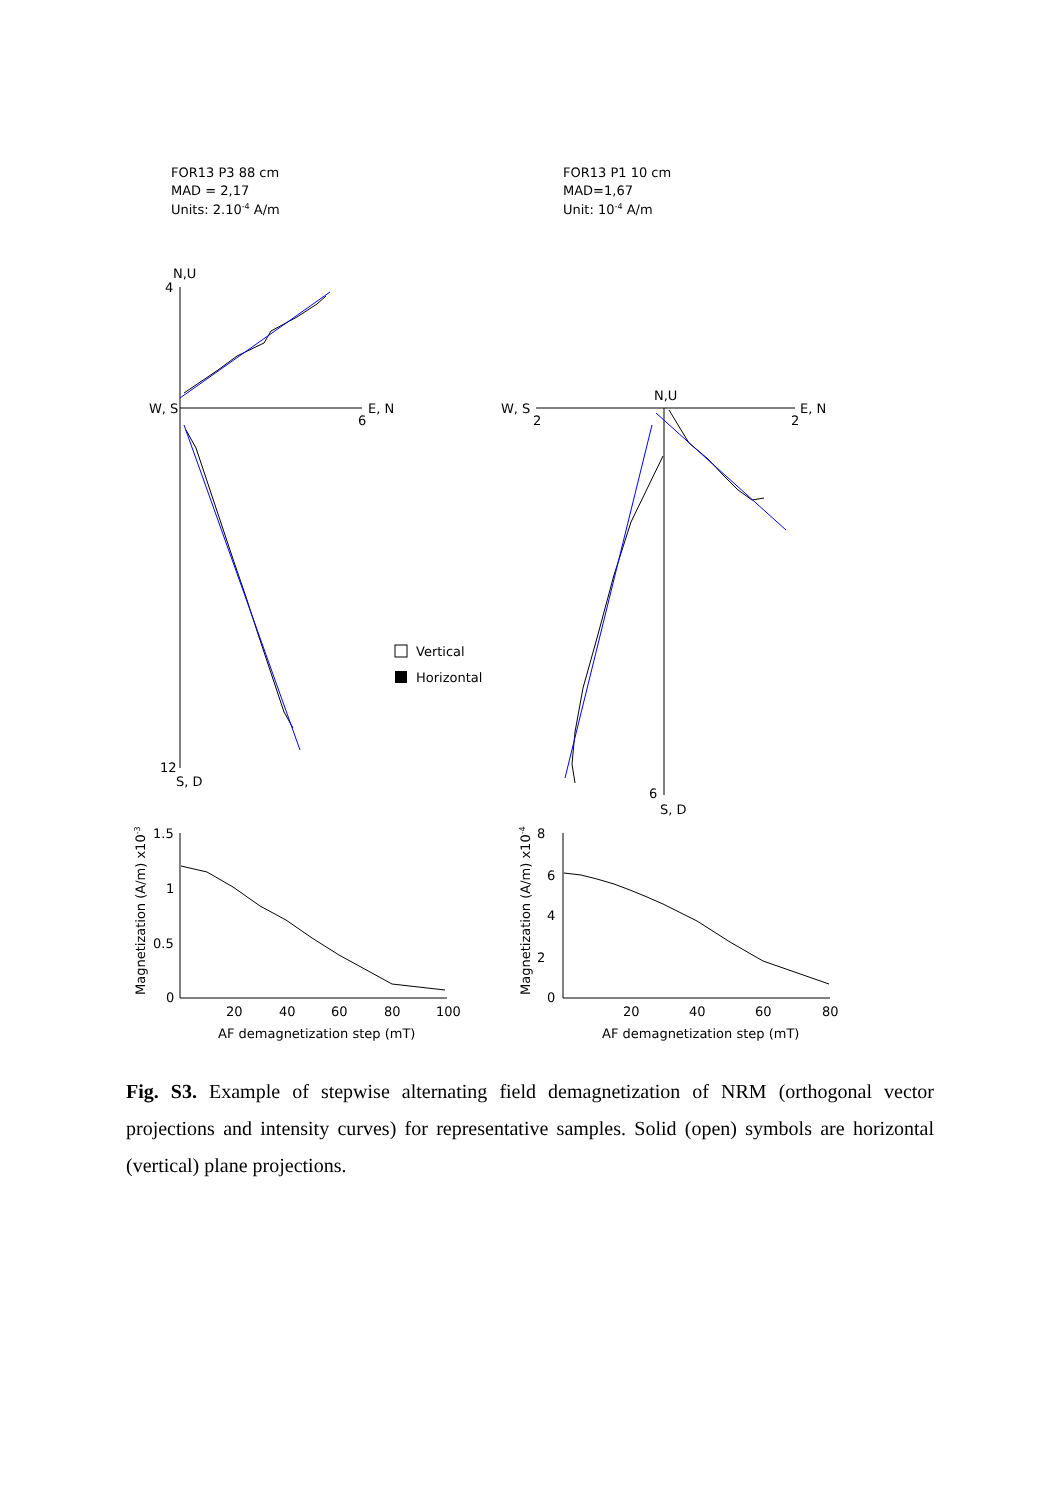FOR13 P3 88 cm
MAD = 2,17
Units: 2.10-4 A/m
FOR13 P1 10 cm
MAD=1,67
Unit: 10-4 A/m
N,U
4
W, S
E, N
6
12
S, D
N,U
W, S
2
E, N
2
6
S, D
Vertical
Horizontal
1.5
1
0.5
0
20
40
60
80
100
AF demagnetization step (mT)
Magnetization (A/m) x10-3
8
6
4
2
0
20
40
60
80
AF demagnetization step (mT)
Magnetization (A/m) x10-4
Fig. S3. Example of stepwise alternating field demagnetization of NRM (orthogonal vector projections and intensity curves) for representative samples. Solid (open) symbols are horizontal (vertical) plane projections.